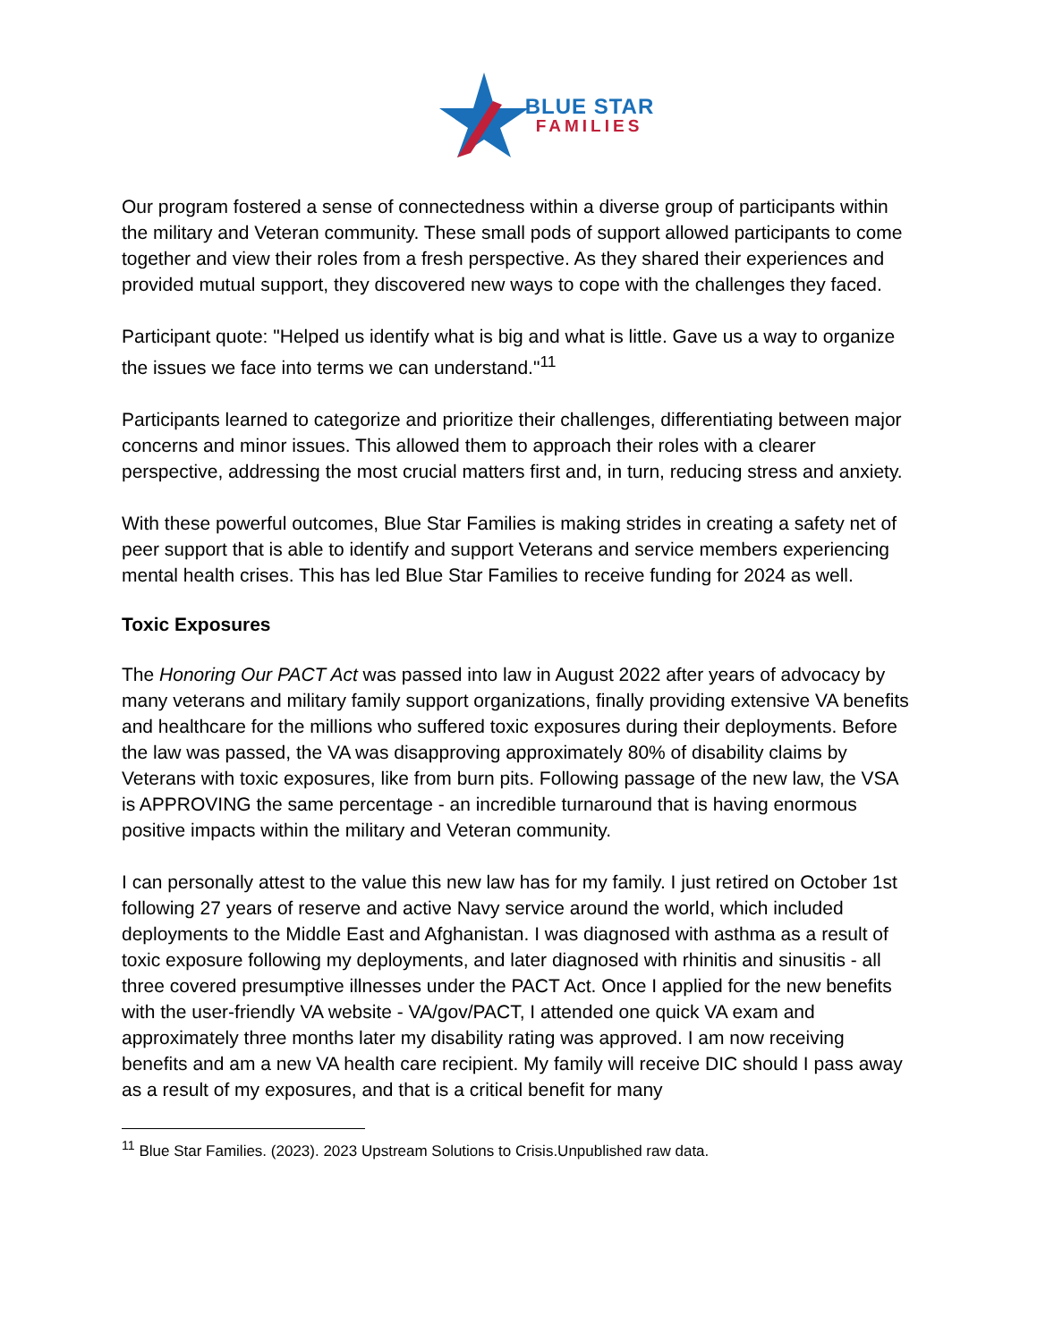BLUE STAR
FAMILIES
Our program fostered a sense of connectedness within a diverse group of participants within the military and Veteran community. These small pods of support allowed participants to come together and view their roles from a fresh perspective. As they shared their experiences and provided mutual support, they discovered new ways to cope with the challenges they faced.
Participant quote: "Helped us identify what is big and what is little. Gave us a way to organize the issues we face into terms we can understand."<sup>11</sup>
Participants learned to categorize and prioritize their challenges, differentiating between major concerns and minor issues. This allowed them to approach their roles with a clearer perspective, addressing the most crucial matters first and, in turn, reducing stress and anxiety.
With these powerful outcomes, Blue Star Families is making strides in creating a safety net of peer support that is able to identify and support Veterans and service members experiencing mental health crises. This has led Blue Star Families to receive funding for 2024 as well.
Toxic Exposures
The Honoring Our PACT Act was passed into law in August 2022 after years of advocacy by many veterans and military family support organizations, finally providing extensive VA benefits and healthcare for the millions who suffered toxic exposures during their deployments. Before the law was passed, the VA was disapproving approximately 80% of disability claims by Veterans with toxic exposures, like from burn pits. Following passage of the new law, the VSA is APPROVING the same percentage - an incredible turnaround that is having enormous positive impacts within the military and Veteran community.
I can personally attest to the value this new law has for my family. I just retired on October 1st following 27 years of reserve and active Navy service around the world, which included deployments to the Middle East and Afghanistan. I was diagnosed with asthma as a result of toxic exposure following my deployments, and later diagnosed with rhinitis and sinusitis - all three covered presumptive illnesses under the PACT Act. Once I applied for the new benefits with the user-friendly VA website - VA/gov/PACT, I attended one quick VA exam and approximately three months later my disability rating was approved. I am now receiving benefits and am a new VA health care recipient. My family will receive DIC should I pass away as a result of my exposures, and that is a critical benefit for many
<sup>11</sup> Blue Star Families. (2023). 2023 Upstream Solutions to Crisis.Unpublished raw data.